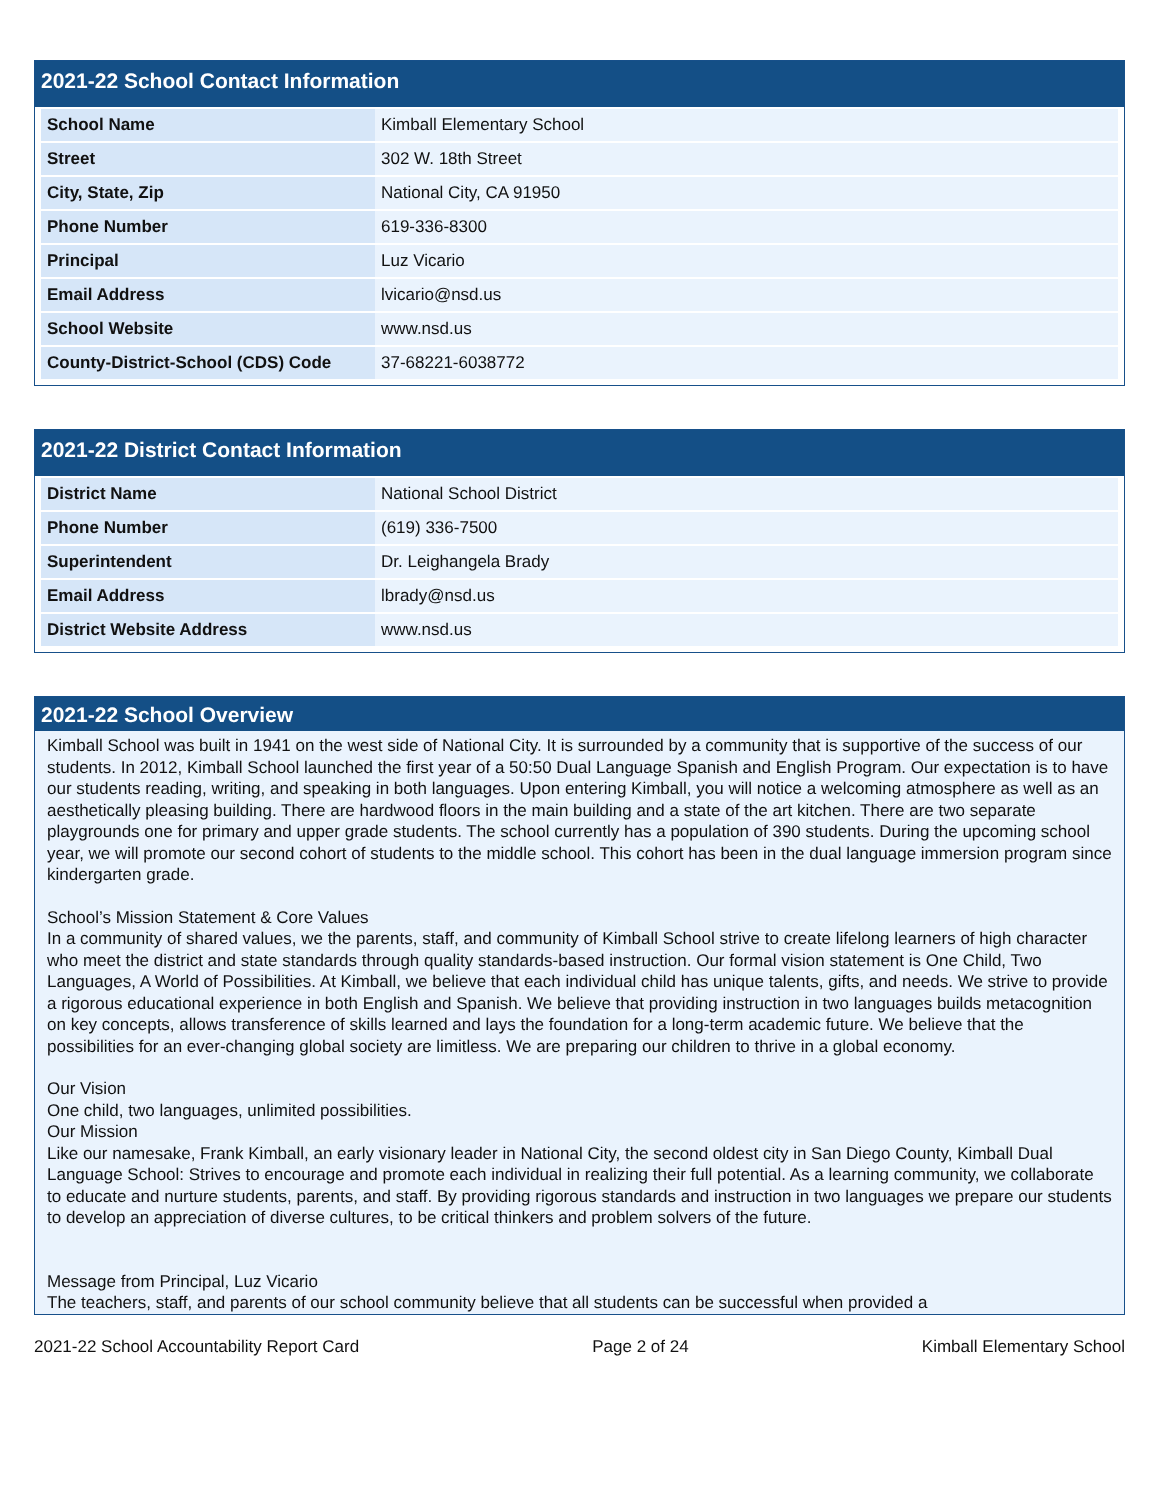2021-22 School Contact Information
| School Name | Kimball Elementary School |
| Street | 302 W. 18th Street |
| City, State, Zip | National City, CA 91950 |
| Phone Number | 619-336-8300 |
| Principal | Luz Vicario |
| Email Address | lvicario@nsd.us |
| School Website | www.nsd.us |
| County-District-School (CDS) Code | 37-68221-6038772 |
2021-22 District Contact Information
| District Name | National School District |
| Phone Number | (619) 336-7500 |
| Superintendent | Dr. Leighangela Brady |
| Email Address | lbrady@nsd.us |
| District Website Address | www.nsd.us |
2021-22 School Overview
Kimball School was built in 1941 on the west side of National City. It is surrounded by a community that is supportive of the success of our students. In 2012, Kimball School launched the first year of a 50:50 Dual Language Spanish and English Program. Our expectation is to have our students reading, writing, and speaking in both languages. Upon entering Kimball, you will notice a welcoming atmosphere as well as an aesthetically pleasing building. There are hardwood floors in the main building and a state of the art kitchen. There are two separate playgrounds one for primary and upper grade students. The school currently has a population of 390 students. During the upcoming school year, we will promote our second cohort of students to the middle school. This cohort has been in the dual language immersion program since kindergarten grade.
School’s Mission Statement & Core Values
In a community of shared values, we the parents, staff, and community of Kimball School strive to create lifelong learners of high character who meet the district and state standards through quality standards-based instruction. Our formal vision statement is One Child, Two Languages, A World of Possibilities. At Kimball, we believe that each individual child has unique talents, gifts, and needs. We strive to provide a rigorous educational experience in both English and Spanish. We believe that providing instruction in two languages builds metacognition on key concepts, allows transference of skills learned and lays the foundation for a long-term academic future. We believe that the possibilities for an ever-changing global society are limitless. We are preparing our children to thrive in a global economy.
Our Vision
One child, two languages, unlimited possibilities.
Our Mission
Like our namesake, Frank Kimball, an early visionary leader in National City, the second oldest city in San Diego County, Kimball Dual Language School: Strives to encourage and promote each individual in realizing their full potential. As a learning community, we collaborate to educate and nurture students, parents, and staff. By providing rigorous standards and instruction in two languages we prepare our students to develop an appreciation of diverse cultures, to be critical thinkers and problem solvers of the future.
Message from Principal, Luz Vicario
The teachers, staff, and parents of our school community believe that all students can be successful when provided a
2021-22 School Accountability Report Card Page 2 of 24 Kimball Elementary School